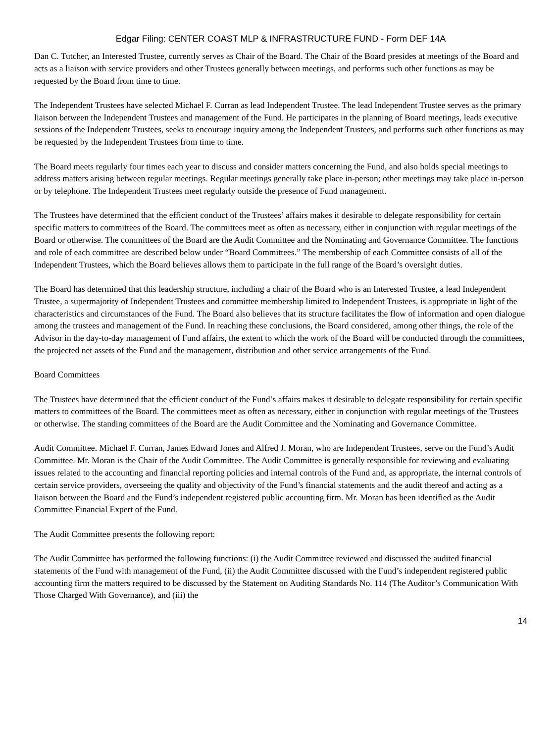Edgar Filing: CENTER COAST MLP & INFRASTRUCTURE FUND - Form DEF 14A
Dan C. Tutcher, an Interested Trustee, currently serves as Chair of the Board. The Chair of the Board presides at meetings of the Board and acts as a liaison with service providers and other Trustees generally between meetings, and performs such other functions as may be requested by the Board from time to time.
The Independent Trustees have selected Michael F. Curran as lead Independent Trustee. The lead Independent Trustee serves as the primary liaison between the Independent Trustees and management of the Fund. He participates in the planning of Board meetings, leads executive sessions of the Independent Trustees, seeks to encourage inquiry among the Independent Trustees, and performs such other functions as may be requested by the Independent Trustees from time to time.
The Board meets regularly four times each year to discuss and consider matters concerning the Fund, and also holds special meetings to address matters arising between regular meetings. Regular meetings generally take place in-person; other meetings may take place in-person or by telephone. The Independent Trustees meet regularly outside the presence of Fund management.
The Trustees have determined that the efficient conduct of the Trustees’ affairs makes it desirable to delegate responsibility for certain specific matters to committees of the Board. The committees meet as often as necessary, either in conjunction with regular meetings of the Board or otherwise. The committees of the Board are the Audit Committee and the Nominating and Governance Committee. The functions and role of each committee are described below under “Board Committees.” The membership of each Committee consists of all of the Independent Trustees, which the Board believes allows them to participate in the full range of the Board’s oversight duties.
The Board has determined that this leadership structure, including a chair of the Board who is an Interested Trustee, a lead Independent Trustee, a supermajority of Independent Trustees and committee membership limited to Independent Trustees, is appropriate in light of the characteristics and circumstances of the Fund. The Board also believes that its structure facilitates the flow of information and open dialogue among the trustees and management of the Fund. In reaching these conclusions, the Board considered, among other things, the role of the Advisor in the day-to-day management of Fund affairs, the extent to which the work of the Board will be conducted through the committees, the projected net assets of the Fund and the management, distribution and other service arrangements of the Fund.
Board Committees
The Trustees have determined that the efficient conduct of the Fund’s affairs makes it desirable to delegate responsibility for certain specific matters to committees of the Board. The committees meet as often as necessary, either in conjunction with regular meetings of the Trustees or otherwise. The standing committees of the Board are the Audit Committee and the Nominating and Governance Committee.
Audit Committee. Michael F. Curran, James Edward Jones and Alfred J. Moran, who are Independent Trustees, serve on the Fund’s Audit Committee. Mr. Moran is the Chair of the Audit Committee. The Audit Committee is generally responsible for reviewing and evaluating issues related to the accounting and financial reporting policies and internal controls of the Fund and, as appropriate, the internal controls of certain service providers, overseeing the quality and objectivity of the Fund’s financial statements and the audit thereof and acting as a liaison between the Board and the Fund’s independent registered public accounting firm. Mr. Moran has been identified as the Audit Committee Financial Expert of the Fund.
The Audit Committee presents the following report:
The Audit Committee has performed the following functions: (i) the Audit Committee reviewed and discussed the audited financial statements of the Fund with management of the Fund, (ii) the Audit Committee discussed with the Fund’s independent registered public accounting firm the matters required to be discussed by the Statement on Auditing Standards No. 114 (The Auditor’s Communication With Those Charged With Governance), and (iii) the
14